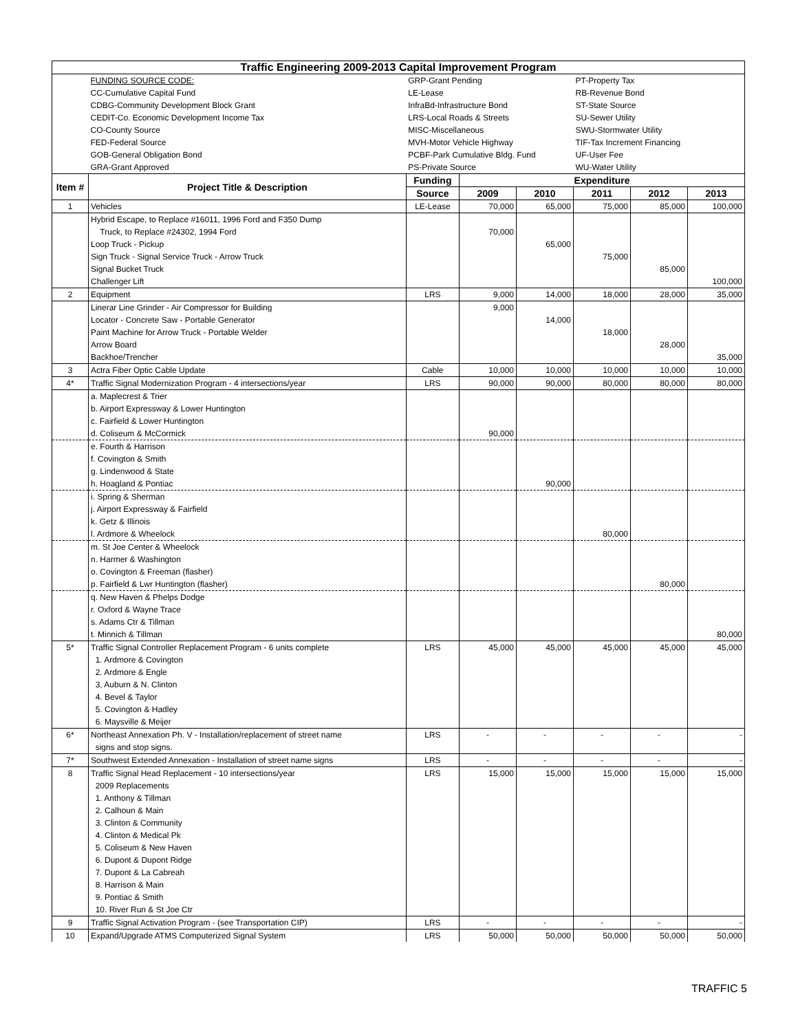| Traffic Engineering 2009-2013 Capital Improvement Program | | | | | | | |
| | FUNDING SOURCE CODE: | GRP-Grant Pending | | | PT-Property Tax | | |
| | CC-Cumulative Capital Fund | LE-Lease | | | RB-Revenue Bond | | |
| | CDBG-Community Development Block Grant | InfraBd-Infrastructure Bond | | | ST-State Source | | |
| | CEDIT-Co. Economic Development Income Tax | LRS-Local Roads & Streets | | | SU-Sewer Utility | | |
| | CO-County Source | MISC-Miscellaneous | | | SWU-Stormwater Utility | | |
| | FED-Federal Source | MVH-Motor Vehicle Highway | | | TIF-Tax Increment Financing | | |
| | GOB-General Obligation Bond | PCBF-Park Cumulative Bldg. Fund | | | UF-User Fee | | |
| | GRA-Grant Approved | PS-Private Source | | | WU-Water Utility | | |
| Item # | Project Title & Description | Funding | Expenditure | | | | |
| | | Source | 2009 | 2010 | 2011 | 2012 | 2013 |
| 1 | Vehicles | LE-Lease | 70,000 | 65,000 | 75,000 | 85,000 | 100,000 |
| | Hybrid Escape, to Replace #16011, 1996 Ford and F350 Dump | | | | | | |
| | Truck, to Replace #24302, 1994 Ford | | 70,000 | | | | |
| | Loop Truck - Pickup | | | 65,000 | | | |
| | Sign Truck - Signal Service Truck - Arrow Truck | | | | 75,000 | | |
| | Signal Bucket Truck | | | | | 85,000 | |
| | Challenger Lift | | | | | | 100,000 |
| 2 | Equipment | LRS | 9,000 | 14,000 | 18,000 | 28,000 | 35,000 |
| | Linerar Line Grinder - Air Compressor for Building | | 9,000 | | | | |
| | Locator - Concrete Saw - Portable Generator | | | 14,000 | | | |
| | Paint Machine for Arrow Truck - Portable Welder | | | | 18,000 | | |
| | Arrow Board | | | | | 28,000 | |
| | Backhoe/Trencher | | | | | | 35,000 |
| 3 | Actra Fiber Optic Cable Update | Cable | 10,000 | 10,000 | 10,000 | 10,000 | 10,000 |
| 4* | Traffic Signal Modernization Program - 4 intersections/year | LRS | 90,000 | 90,000 | 80,000 | 80,000 | 80,000 |
| | a. Maplecrest & Trier | | | | | | |
| | b. Airport Expressway & Lower Huntington | | | | | | |
| | c. Fairfield & Lower Huntington | | | | | | |
| | d. Coliseum & McCormick | | 90,000 | | | | |
| | e. Fourth & Harrison | | | | | | |
| | f. Covington & Smith | | | | | | |
| | g. Lindenwood & State | | | | | | |
| | h. Hoagland & Pontiac | | | 90,000 | | | |
| | i. Spring & Sherman | | | | | | |
| | j. Airport Expressway & Fairfield | | | | | | |
| | k. Getz & Illinois | | | | | | |
| | l. Ardmore & Wheelock | | | | 80,000 | | |
| | m. St Joe Center & Wheelock | | | | | | |
| | n. Harmer & Washington | | | | | | |
| | o. Covington & Freeman (flasher) | | | | | | |
| | p. Fairfield & Lwr Huntington (flasher) | | | | | 80,000 | |
| | q. New Haven & Phelps Dodge | | | | | | |
| | r. Oxford & Wayne Trace | | | | | | |
| | s. Adams Ctr & Tillman | | | | | | |
| | t. Minnich & Tillman | | | | | | 80,000 |
| 5* | Traffic Signal Controller Replacement Program - 6 units complete | LRS | 45,000 | 45,000 | 45,000 | 45,000 | 45,000 |
| | 1. Ardmore & Covington | | | | | | |
| | 2. Ardmore & Engle | | | | | | |
| | 3, Auburn & N. Clinton | | | | | | |
| | 4. Bevel & Taylor | | | | | | |
| | 5. Covington & Hadley | | | | | | |
| | 6. Maysville & Meijer | | | | | | |
| 6* | Northeast Annexation Ph. V - Installation/replacement of street name | LRS | - | - | - | - | - |
| | signs and stop signs. | | | | | | |
| 7* | Southwest Extended Annexation - Installation of street name signs | LRS | - | - | - | - | - |
| 8 | Traffic Signal Head Replacement - 10 intersections/year | LRS | 15,000 | 15,000 | 15,000 | 15,000 | 15,000 |
| | 2009 Replacements | | | | | | |
| | 1. Anthony & Tillman | | | | | | |
| | 2. Calhoun & Main | | | | | | |
| | 3. Clinton & Community | | | | | | |
| | 4. Clinton & Medical Pk | | | | | | |
| | 5. Coliseum & New Haven | | | | | | |
| | 6. Dupont & Dupont Ridge | | | | | | |
| | 7. Dupont & La Cabreah | | | | | | |
| | 8. Harrison & Main | | | | | | |
| | 9. Pontiac & Smith | | | | | | |
| | 10. River Run & St Joe Ctr | | | | | | |
| 9 | Traffic Signal Activation Program - (see Transportation CIP) | LRS | - | - | - | - | - |
| 10 | Expand/Upgrade ATMS Computerized Signal System | LRS | 50,000 | 50,000 | 50,000 | 50,000 | 50,000 |
TRAFFIC 5